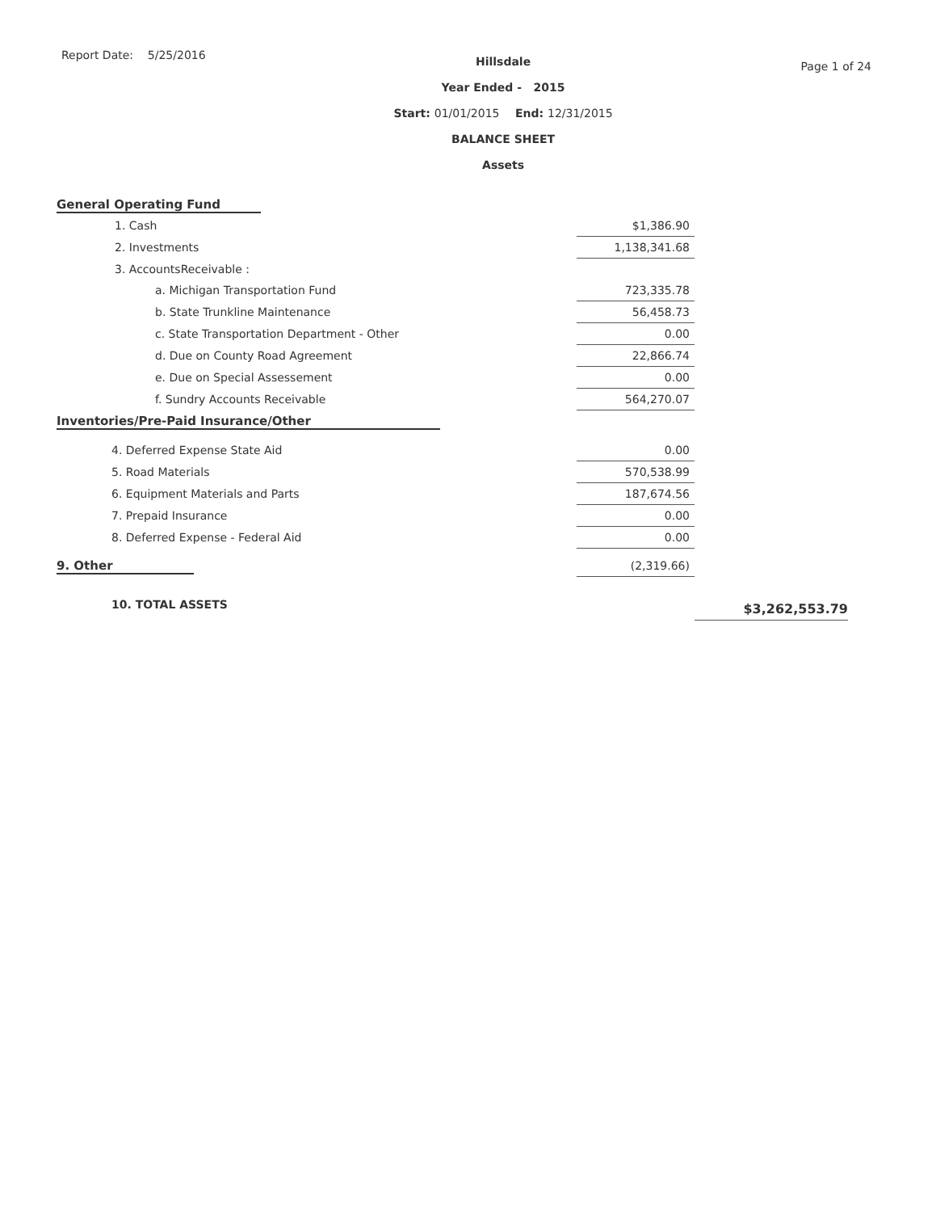Report Date: 5/25/2016
Hillsdale
Year Ended - 2015
Start: 01/01/2015 End: 12/31/2015
BALANCE SHEET
Assets
Page 1 of 24
| General Operating Fund | | | |
| 1. Cash | | $1,386.90 | |
| 2. Investments | | 1,138,341.68 | |
| 3. AccountsReceivable : | | | |
| a. Michigan Transportation Fund | | 723,335.78 | |
| b. State Trunkline Maintenance | | 56,458.73 | |
| c. State Transportation Department - Other | | 0.00 | |
| d. Due on County Road Agreement | | 22,866.74 | |
| e. Due on Special Assessement | | 0.00 | |
| f. Sundry Accounts Receivable | | 564,270.07 | |
| Inventories/Pre-Paid Insurance/Other | | | |
| 4. Deferred Expense State Aid | | 0.00 | |
| 5. Road Materials | | 570,538.99 | |
| 6. Equipment Materials and Parts | | 187,674.56 | |
| 7. Prepaid Insurance | | 0.00 | |
| 8. Deferred Expense - Federal Aid | | 0.00 | |
| 9. Other | | (2,319.66) | |
| 10. TOTAL ASSETS | | | $3,262,553.79 |